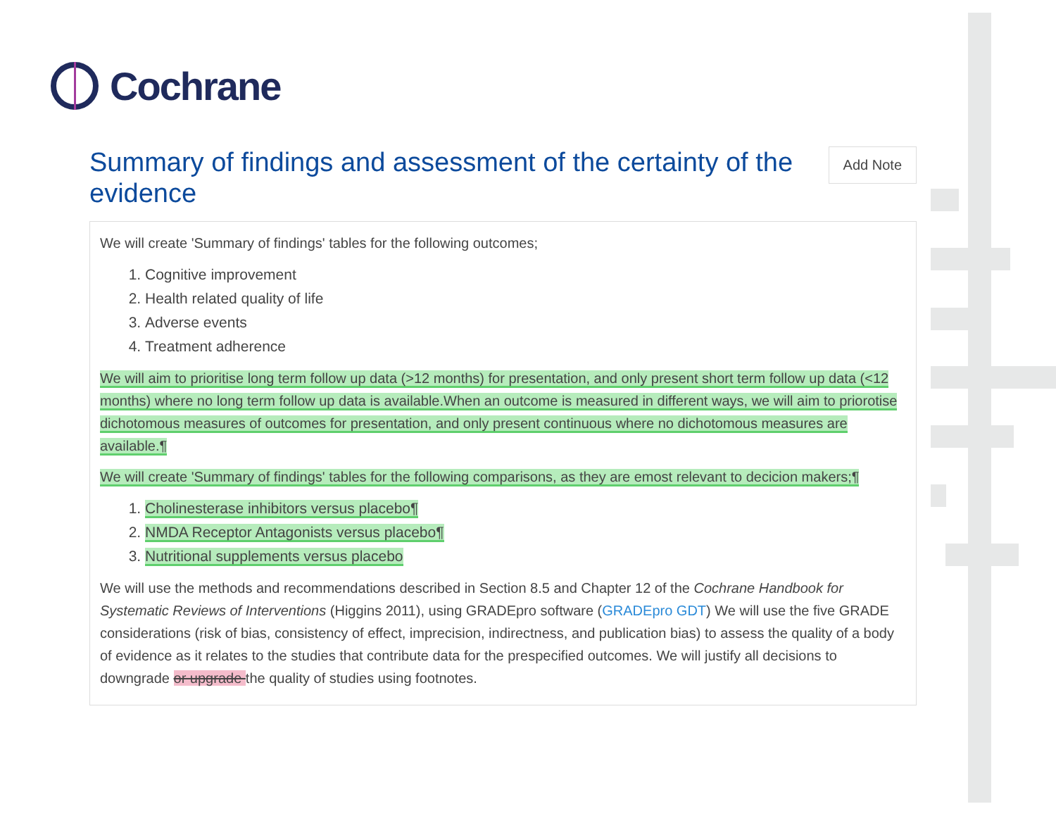Cochrane
Summary of findings and assessment of the certainty of the evidence
Add Note
We will create 'Summary of findings' tables for the following outcomes;
1. Cognitive improvement
2. Health related quality of life
3. Adverse events
4. Treatment adherence
We will aim to prioritise long term follow up data (>12 months) for presentation, and only present short term follow up data (<12 months) where no long term follow up data is available.When an outcome is measured in different ways, we will aim to priorotise dichotomous measures of outcomes for presentation, and only present continuous where no dichotomous measures are available.¶
We will create 'Summary of findings' tables for the following comparisons, as they are emost relevant to decicion makers;¶
1. Cholinesterase inhibitors versus placebo¶
2. NMDA Receptor Antagonists versus placebo¶
3. Nutritional supplements versus placebo
We will use the methods and recommendations described in Section 8.5 and Chapter 12 of the Cochrane Handbook for Systematic Reviews of Interventions (Higgins 2011), using GRADEpro software (GRADEpro GDT) We will use the five GRADE considerations (risk of bias, consistency of effect, imprecision, indirectness, and publication bias) to assess the quality of a body of evidence as it relates to the studies that contribute data for the prespecified outcomes. We will justify all decisions to downgrade or upgrade the quality of studies using footnotes.